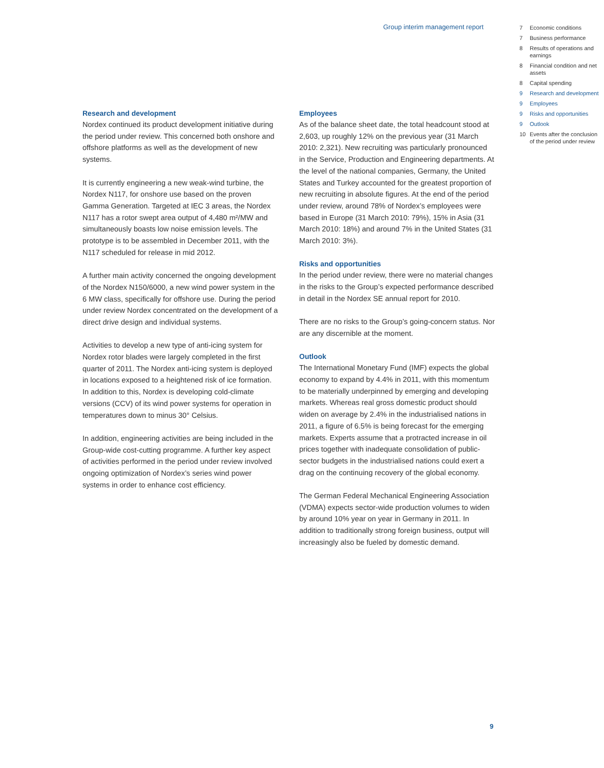Group interim management report
7 Economic conditions
7 Business performance
8 Results of operations and earnings
8 Financial condition and net assets
8 Capital spending
9 Research and development
9 Employees
9 Risks and opportunities
9 Outlook
10 Events after the conclusion of the period under review
Research and development
Nordex continued its product development initiative during the period under review. This concerned both onshore and offshore platforms as well as the development of new systems.
It is currently engineering a new weak-wind turbine, the Nordex N117, for onshore use based on the proven Gamma Generation. Targeted at IEC 3 areas, the Nordex N117 has a rotor swept area output of 4,480 m²/MW and simultaneously boasts low noise emission levels. The prototype is to be assembled in December 2011, with the N117 scheduled for release in mid 2012.
A further main activity concerned the ongoing development of the Nordex N150/6000, a new wind power system in the 6 MW class, specifically for offshore use. During the period under review Nordex concentrated on the development of a direct drive design and individual systems.
Activities to develop a new type of anti-icing system for Nordex rotor blades were largely completed in the first quarter of 2011. The Nordex anti-icing system is deployed in locations exposed to a heightened risk of ice formation. In addition to this, Nordex is developing cold-climate versions (CCV) of its wind power systems for operation in temperatures down to minus 30° Celsius.
In addition, engineering activities are being included in the Group-wide cost-cutting programme. A further key aspect of activities performed in the period under review involved ongoing optimization of Nordex’s series wind power systems in order to enhance cost efficiency.
Employees
As of the balance sheet date, the total headcount stood at 2,603, up roughly 12% on the previous year (31 March 2010: 2,321). New recruiting was particularly pronounced in the Service, Production and Engineering departments. At the level of the national companies, Germany, the United States and Turkey accounted for the greatest proportion of new recruiting in absolute figures. At the end of the period under review, around 78% of Nordex’s employees were based in Europe (31 March 2010: 79%), 15% in Asia (31 March 2010: 18%) and around 7% in the United States (31 March 2010: 3%).
Risks and opportunities
In the period under review, there were no material changes in the risks to the Group’s expected performance described in detail in the Nordex SE annual report for 2010.
There are no risks to the Group’s going-concern status. Nor are any discernible at the moment.
Outlook
The International Monetary Fund (IMF) expects the global economy to expand by 4.4% in 2011, with this momentum to be materially underpinned by emerging and developing markets. Whereas real gross domestic product should widen on average by 2.4% in the industrialised nations in 2011, a figure of 6.5% is being forecast for the emerging markets. Experts assume that a protracted increase in oil prices together with inadequate consolidation of public-sector budgets in the industrialised nations could exert a drag on the continuing recovery of the global economy.
The German Federal Mechanical Engineering Association (VDMA) expects sector-wide production volumes to widen by around 10% year on year in Germany in 2011. In addition to traditionally strong foreign business, output will increasingly also be fueled by domestic demand.
9